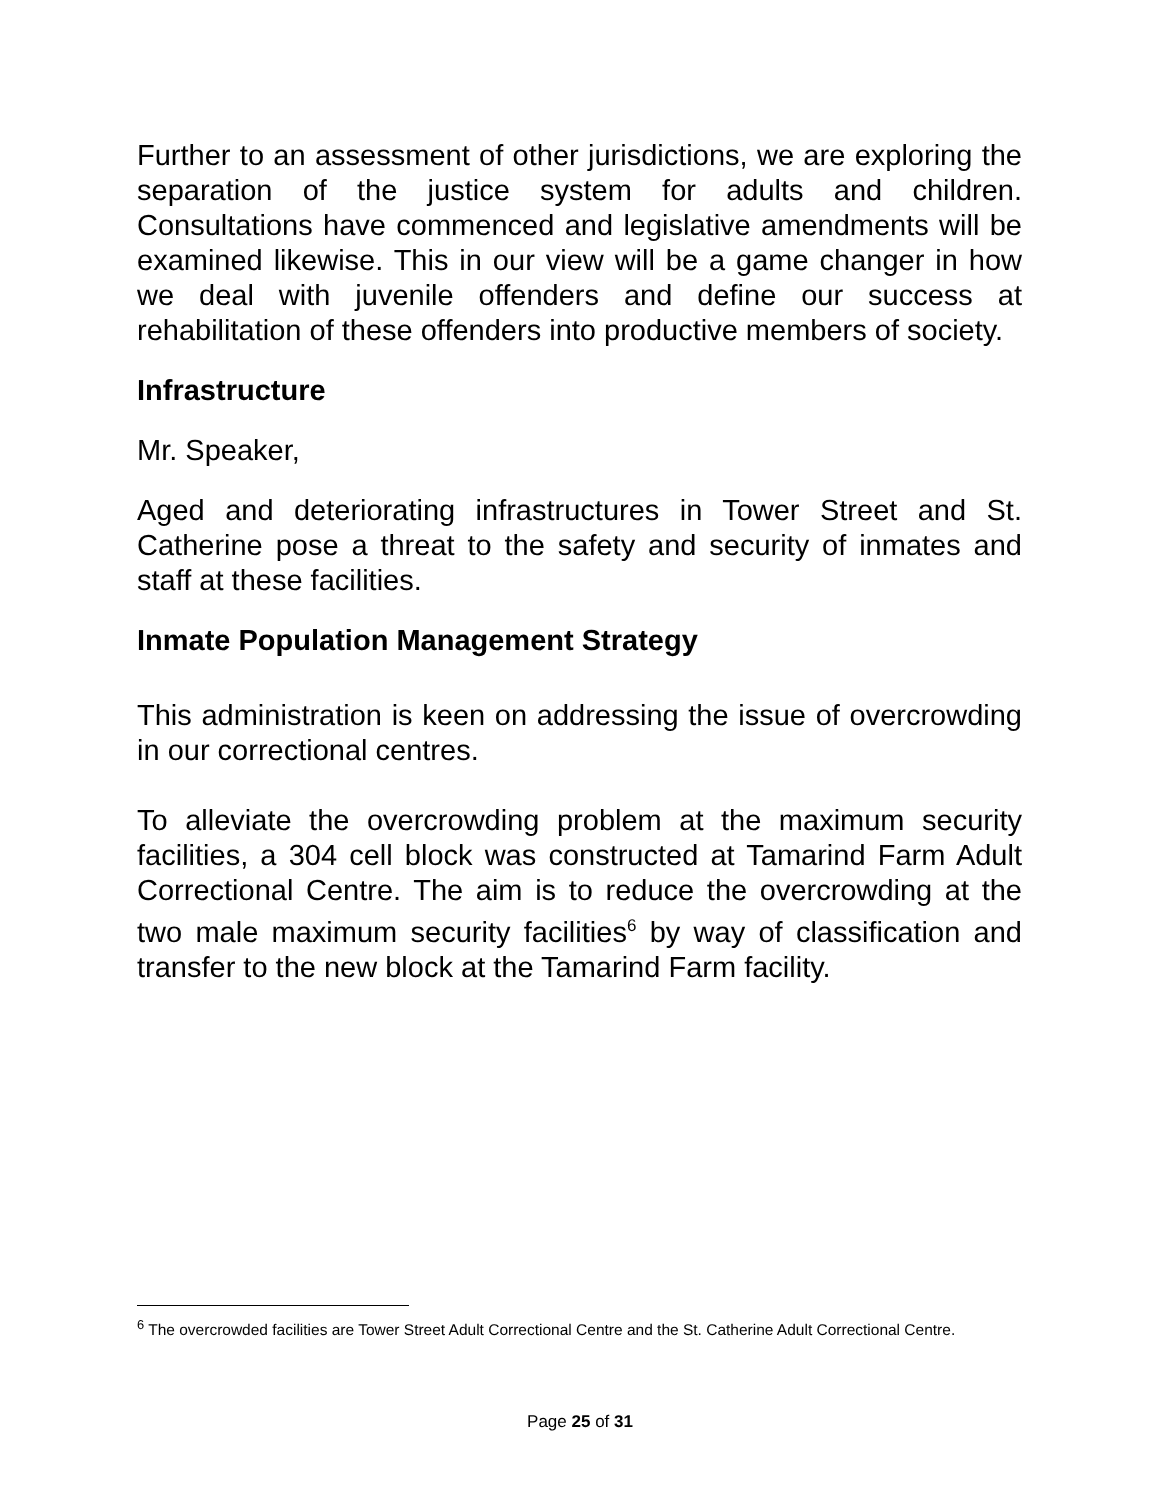Further to an assessment of other jurisdictions, we are exploring the separation of the justice system for adults and children. Consultations have commenced and legislative amendments will be examined likewise. This in our view will be a game changer in how we deal with juvenile offenders and define our success at rehabilitation of these offenders into productive members of society.
Infrastructure
Mr. Speaker,
Aged and deteriorating infrastructures in Tower Street and St. Catherine pose a threat to the safety and security of inmates and staff at these facilities.
Inmate Population Management Strategy
This administration is keen on addressing the issue of overcrowding in our correctional centres.
To alleviate the overcrowding problem at the maximum security facilities, a 304 cell block was constructed at Tamarind Farm Adult Correctional Centre. The aim is to reduce the overcrowding at the two male maximum security facilities<sup>6</sup> by way of classification and transfer to the new block at the Tamarind Farm facility.
<sup>6</sup> The overcrowded facilities are Tower Street Adult Correctional Centre and the St. Catherine Adult Correctional Centre.
Page 25 of 31